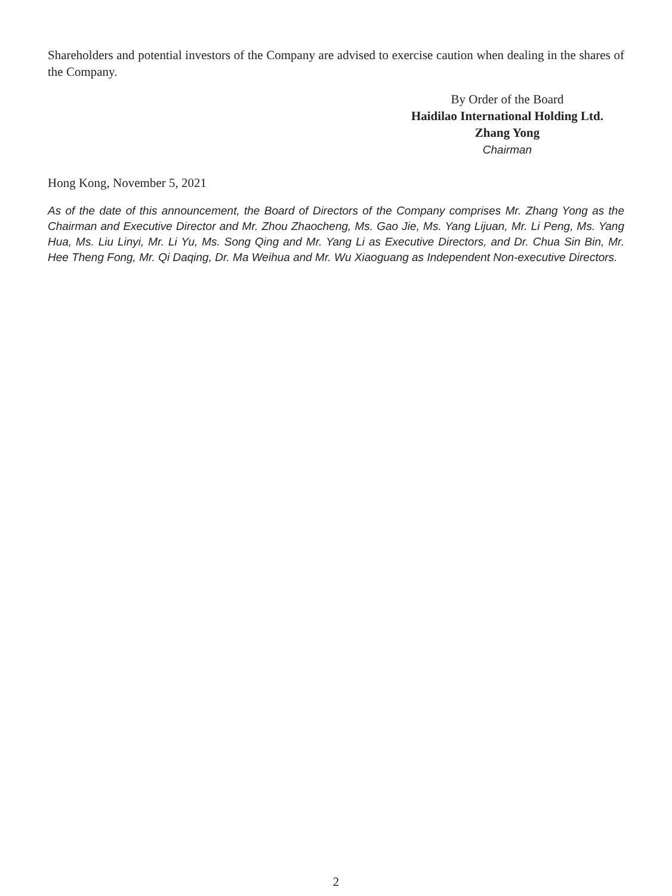Shareholders and potential investors of the Company are advised to exercise caution when dealing in the shares of the Company.
By Order of the Board
Haidilao International Holding Ltd.
Zhang Yong
Chairman
Hong Kong, November 5, 2021
As of the date of this announcement, the Board of Directors of the Company comprises Mr. Zhang Yong as the Chairman and Executive Director and Mr. Zhou Zhaocheng, Ms. Gao Jie, Ms. Yang Lijuan, Mr. Li Peng, Ms. Yang Hua, Ms. Liu Linyi, Mr. Li Yu, Ms. Song Qing and Mr. Yang Li as Executive Directors, and Dr. Chua Sin Bin, Mr. Hee Theng Fong, Mr. Qi Daqing, Dr. Ma Weihua and Mr. Wu Xiaoguang as Independent Non-executive Directors.
2